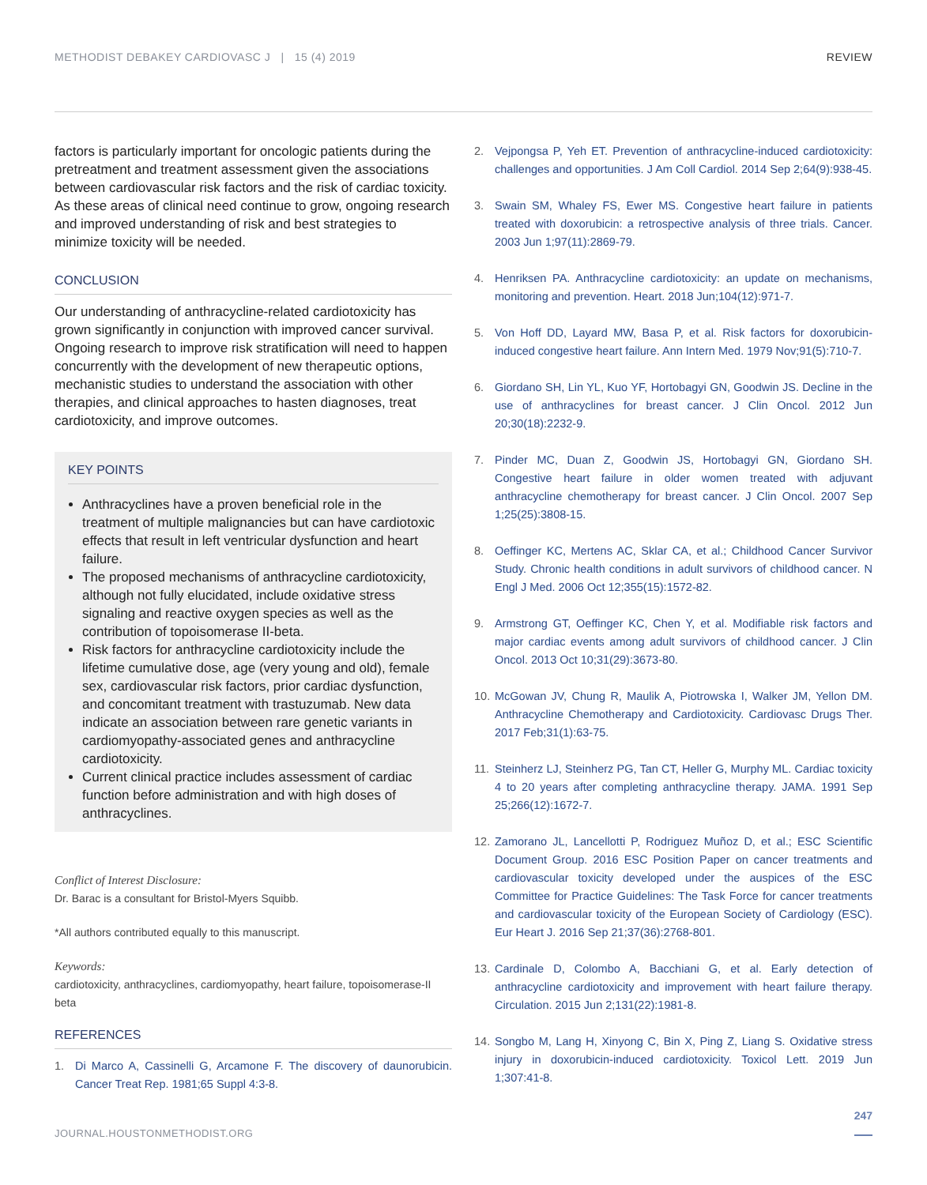METHODIST DEBAKEY CARDIOVASC J | 15 (4) 2019 REVIEW
factors is particularly important for oncologic patients during the pretreatment and treatment assessment given the associations between cardiovascular risk factors and the risk of cardiac toxicity. As these areas of clinical need continue to grow, ongoing research and improved understanding of risk and best strategies to minimize toxicity will be needed.
CONCLUSION
Our understanding of anthracycline-related cardiotoxicity has grown significantly in conjunction with improved cancer survival. Ongoing research to improve risk stratification will need to happen concurrently with the development of new therapeutic options, mechanistic studies to understand the association with other therapies, and clinical approaches to hasten diagnoses, treat cardiotoxicity, and improve outcomes.
KEY POINTS
Anthracyclines have a proven beneficial role in the treatment of multiple malignancies but can have cardiotoxic effects that result in left ventricular dysfunction and heart failure.
The proposed mechanisms of anthracycline cardiotoxicity, although not fully elucidated, include oxidative stress signaling and reactive oxygen species as well as the contribution of topoisomerase II-beta.
Risk factors for anthracycline cardiotoxicity include the lifetime cumulative dose, age (very young and old), female sex, cardiovascular risk factors, prior cardiac dysfunction, and concomitant treatment with trastuzumab. New data indicate an association between rare genetic variants in cardiomyopathy-associated genes and anthracycline cardiotoxicity.
Current clinical practice includes assessment of cardiac function before administration and with high doses of anthracyclines.
Conflict of Interest Disclosure:
Dr. Barac is a consultant for Bristol-Myers Squibb.
*All authors contributed equally to this manuscript.
Keywords:
cardiotoxicity, anthracyclines, cardiomyopathy, heart failure, topoisomerase-II beta
REFERENCES
1. Di Marco A, Cassinelli G, Arcamone F. The discovery of daunorubicin. Cancer Treat Rep. 1981;65 Suppl 4:3-8.
2. Vejpongsa P, Yeh ET. Prevention of anthracycline-induced cardiotoxicity: challenges and opportunities. J Am Coll Cardiol. 2014 Sep 2;64(9):938-45.
3. Swain SM, Whaley FS, Ewer MS. Congestive heart failure in patients treated with doxorubicin: a retrospective analysis of three trials. Cancer. 2003 Jun 1;97(11):2869-79.
4. Henriksen PA. Anthracycline cardiotoxicity: an update on mechanisms, monitoring and prevention. Heart. 2018 Jun;104(12):971-7.
5. Von Hoff DD, Layard MW, Basa P, et al. Risk factors for doxorubicin-induced congestive heart failure. Ann Intern Med. 1979 Nov;91(5):710-7.
6. Giordano SH, Lin YL, Kuo YF, Hortobagyi GN, Goodwin JS. Decline in the use of anthracyclines for breast cancer. J Clin Oncol. 2012 Jun 20;30(18):2232-9.
7. Pinder MC, Duan Z, Goodwin JS, Hortobagyi GN, Giordano SH. Congestive heart failure in older women treated with adjuvant anthracycline chemotherapy for breast cancer. J Clin Oncol. 2007 Sep 1;25(25):3808-15.
8. Oeffinger KC, Mertens AC, Sklar CA, et al.; Childhood Cancer Survivor Study. Chronic health conditions in adult survivors of childhood cancer. N Engl J Med. 2006 Oct 12;355(15):1572-82.
9. Armstrong GT, Oeffinger KC, Chen Y, et al. Modifiable risk factors and major cardiac events among adult survivors of childhood cancer. J Clin Oncol. 2013 Oct 10;31(29):3673-80.
10. McGowan JV, Chung R, Maulik A, Piotrowska I, Walker JM, Yellon DM. Anthracycline Chemotherapy and Cardiotoxicity. Cardiovasc Drugs Ther. 2017 Feb;31(1):63-75.
11. Steinherz LJ, Steinherz PG, Tan CT, Heller G, Murphy ML. Cardiac toxicity 4 to 20 years after completing anthracycline therapy. JAMA. 1991 Sep 25;266(12):1672-7.
12. Zamorano JL, Lancellotti P, Rodriguez Muñoz D, et al.; ESC Scientific Document Group. 2016 ESC Position Paper on cancer treatments and cardiovascular toxicity developed under the auspices of the ESC Committee for Practice Guidelines: The Task Force for cancer treatments and cardiovascular toxicity of the European Society of Cardiology (ESC). Eur Heart J. 2016 Sep 21;37(36):2768-801.
13. Cardinale D, Colombo A, Bacchiani G, et al. Early detection of anthracycline cardiotoxicity and improvement with heart failure therapy. Circulation. 2015 Jun 2;131(22):1981-8.
14. Songbo M, Lang H, Xinyong C, Bin X, Ping Z, Liang S. Oxidative stress injury in doxorubicin-induced cardiotoxicity. Toxicol Lett. 2019 Jun 1;307:41-8.
247
JOURNAL.HOUSTONMETHODIST.ORG